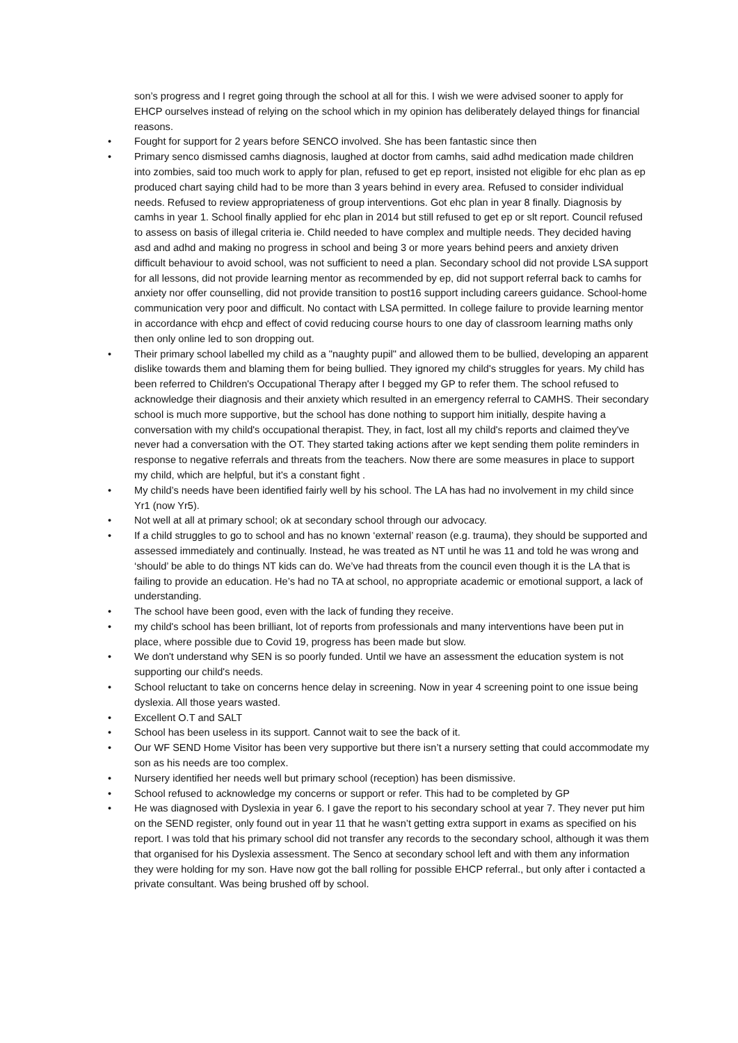son’s progress and I regret going through the school at all for this. I wish we were advised sooner to apply for EHCP ourselves instead of relying on the school which in my opinion has deliberately delayed things for financial reasons.
• Fought for support for 2 years before SENCO involved. She has been fantastic since then
• Primary senco dismissed camhs diagnosis, laughed at doctor from camhs, said adhd medication made children into zombies, said too much work to apply for plan, refused to get ep report, insisted not eligible for ehc plan as ep produced chart saying child had to be more than 3 years behind in every area. Refused to consider individual needs. Refused to review appropriateness of group interventions. Got ehc plan in year 8 finally. Diagnosis by camhs in year 1. School finally applied for ehc plan in 2014 but still refused to get ep or slt report. Council refused to assess on basis of illegal criteria ie. Child needed to have complex and multiple needs. They decided having asd and adhd and making no progress in school and being 3 or more years behind peers and anxiety driven difficult behaviour to avoid school, was not sufficient to need a plan. Secondary school did not provide LSA support for all lessons, did not provide learning mentor as recommended by ep, did not support referral back to camhs for anxiety nor offer counselling, did not provide transition to post16 support including careers guidance. School-home communication very poor and difficult. No contact with LSA permitted. In college failure to provide learning mentor in accordance with ehcp and effect of covid reducing course hours to one day of classroom learning maths only then only online led to son dropping out.
• Their primary school labelled my child as a "naughty pupil" and allowed them to be bullied, developing an apparent dislike towards them and blaming them for being bullied. They ignored my child's struggles for years. My child has been referred to Children's Occupational Therapy after I begged my GP to refer them. The school refused to acknowledge their diagnosis and their anxiety which resulted in an emergency referral to CAMHS. Their secondary school is much more supportive, but the school has done nothing to support him initially, despite having a conversation with my child's occupational therapist. They, in fact, lost all my child's reports and claimed they've never had a conversation with the OT. They started taking actions after we kept sending them polite reminders in response to negative referrals and threats from the teachers. Now there are some measures in place to support my child, which are helpful, but it's a constant fight .
• My child’s needs have been identified fairly well by his school. The LA has had no involvement in my child since Yr1 (now Yr5).
• Not well at all at primary school; ok at secondary school through our advocacy.
• If a child struggles to go to school and has no known ‘external’ reason (e.g. trauma), they should be supported and assessed immediately and continually. Instead, he was treated as NT until he was 11 and told he was wrong and ‘should’ be able to do things NT kids can do. We’ve had threats from the council even though it is the LA that is failing to provide an education. He’s had no TA at school, no appropriate academic or emotional support, a lack of understanding.
• The school have been good, even with the lack of funding they receive.
• my child's school has been brilliant, lot of reports from professionals and many interventions have been put in place, where possible due to Covid 19, progress has been made but slow.
• We don't understand why SEN is so poorly funded. Until we have an assessment the education system is not supporting our child's needs.
• School reluctant to take on concerns hence delay in screening. Now in year 4 screening point to one issue being dyslexia. All those years wasted.
• Excellent O.T and SALT
• School has been useless in its support. Cannot wait to see the back of it.
• Our WF SEND Home Visitor has been very supportive but there isn’t a nursery setting that could accommodate my son as his needs are too complex.
• Nursery identified her needs well but primary school (reception) has been dismissive.
• School refused to acknowledge my concerns or support or refer. This had to be completed by GP
• He was diagnosed with Dyslexia in year 6. I gave the report to his secondary school at year 7. They never put him on the SEND register, only found out in year 11 that he wasn’t getting extra support in exams as specified on his report. I was told that his primary school did not transfer any records to the secondary school, although it was them that organised for his Dyslexia assessment. The Senco at secondary school left and with them any information they were holding for my son. Have now got the ball rolling for possible EHCP referral., but only after i contacted a private consultant. Was being brushed off by school.